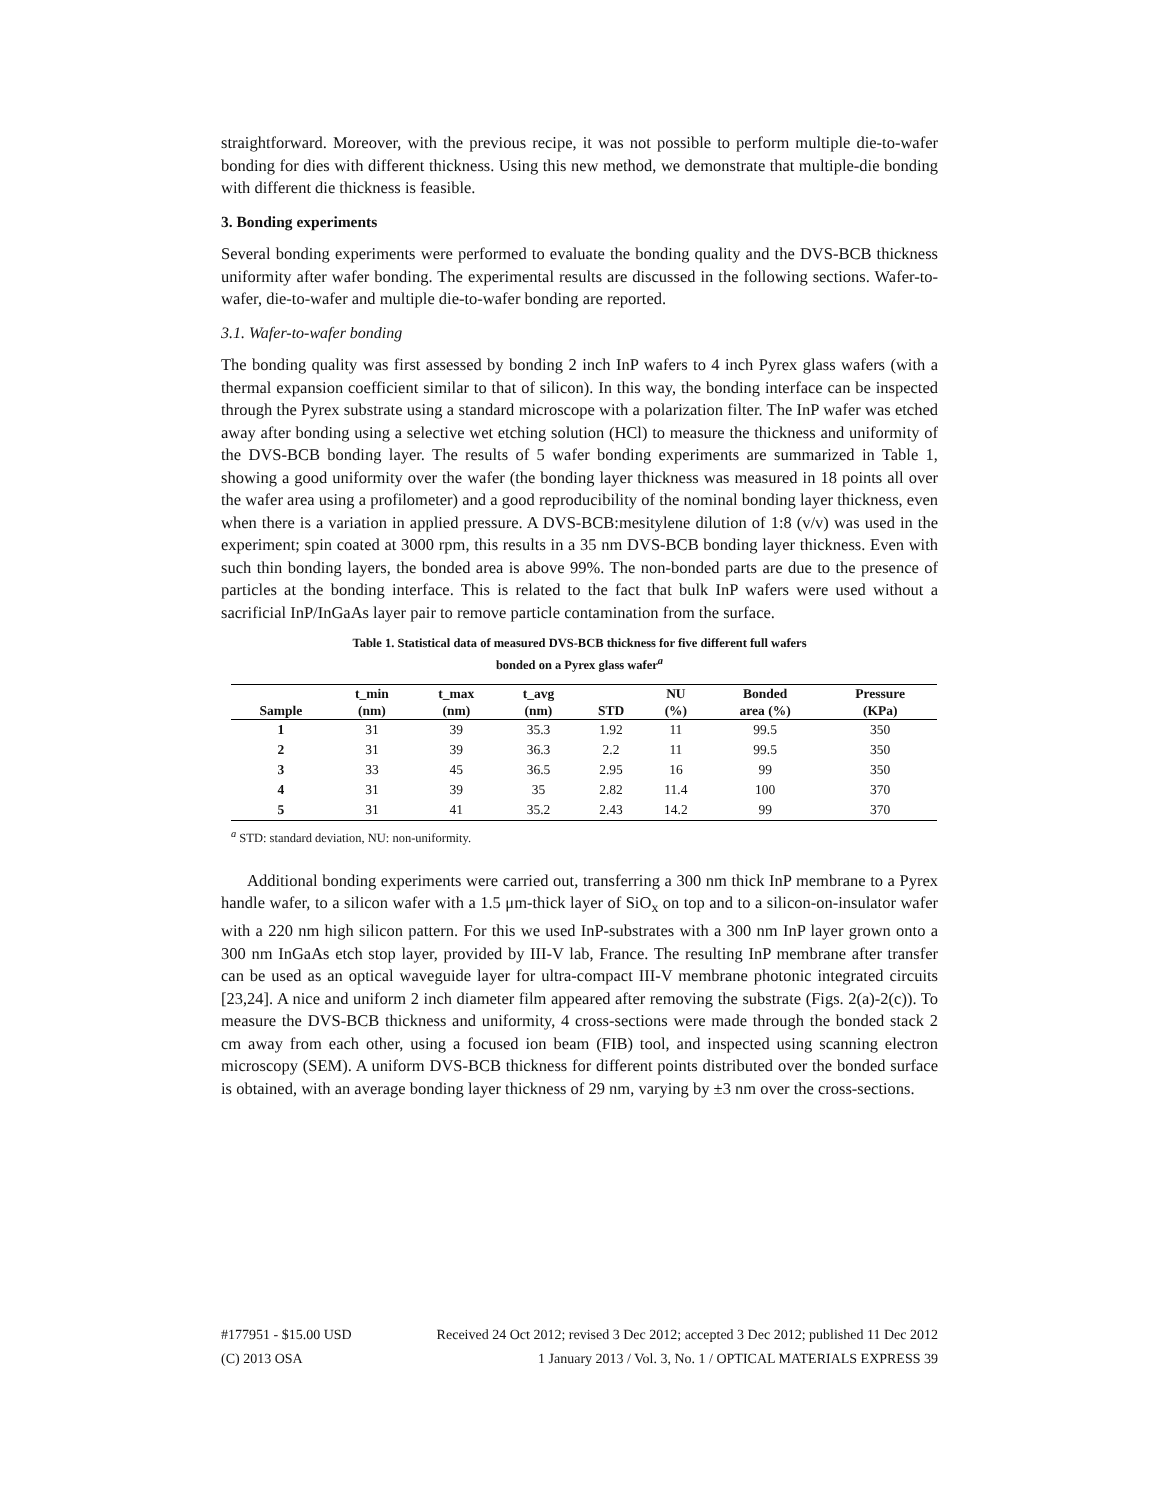straightforward. Moreover, with the previous recipe, it was not possible to perform multiple die-to-wafer bonding for dies with different thickness. Using this new method, we demonstrate that multiple-die bonding with different die thickness is feasible.
3. Bonding experiments
Several bonding experiments were performed to evaluate the bonding quality and the DVS-BCB thickness uniformity after wafer bonding. The experimental results are discussed in the following sections. Wafer-to-wafer, die-to-wafer and multiple die-to-wafer bonding are reported.
3.1. Wafer-to-wafer bonding
The bonding quality was first assessed by bonding 2 inch InP wafers to 4 inch Pyrex glass wafers (with a thermal expansion coefficient similar to that of silicon). In this way, the bonding interface can be inspected through the Pyrex substrate using a standard microscope with a polarization filter. The InP wafer was etched away after bonding using a selective wet etching solution (HCl) to measure the thickness and uniformity of the DVS-BCB bonding layer. The results of 5 wafer bonding experiments are summarized in Table 1, showing a good uniformity over the wafer (the bonding layer thickness was measured in 18 points all over the wafer area using a profilometer) and a good reproducibility of the nominal bonding layer thickness, even when there is a variation in applied pressure. A DVS-BCB:mesitylene dilution of 1:8 (v/v) was used in the experiment; spin coated at 3000 rpm, this results in a 35 nm DVS-BCB bonding layer thickness. Even with such thin bonding layers, the bonded area is above 99%. The non-bonded parts are due to the presence of particles at the bonding interface. This is related to the fact that bulk InP wafers were used without a sacrificial InP/InGaAs layer pair to remove particle contamination from the surface.
Table 1. Statistical data of measured DVS-BCB thickness for five different full wafers
bonded on a Pyrex glass wafer<sup>a</sup>
| Sample | t_min (nm) | t_max (nm) | t_avg (nm) | STD | NU (%) | Bonded area (%) | Pressure (KPa) |
| --- | --- | --- | --- | --- | --- | --- | --- |
| 1 | 31 | 39 | 35.3 | 1.92 | 11 | 99.5 | 350 |
| 2 | 31 | 39 | 36.3 | 2.2 | 11 | 99.5 | 350 |
| 3 | 33 | 45 | 36.5 | 2.95 | 16 | 99 | 350 |
| 4 | 31 | 39 | 35 | 2.82 | 11.4 | 100 | 370 |
| 5 | 31 | 41 | 35.2 | 2.43 | 14.2 | 99 | 370 |
<sup>a</sup> STD: standard deviation, NU: non-uniformity.
Additional bonding experiments were carried out, transferring a 300 nm thick InP membrane to a Pyrex handle wafer, to a silicon wafer with a 1.5 μm-thick layer of SiO<sub>x</sub> on top and to a silicon-on-insulator wafer with a 220 nm high silicon pattern. For this we used InP-substrates with a 300 nm InP layer grown onto a 300 nm InGaAs etch stop layer, provided by III-V lab, France. The resulting InP membrane after transfer can be used as an optical waveguide layer for ultra-compact III-V membrane photonic integrated circuits [23,24]. A nice and uniform 2 inch diameter film appeared after removing the substrate (Figs. 2(a)-2(c)). To measure the DVS-BCB thickness and uniformity, 4 cross-sections were made through the bonded stack 2 cm away from each other, using a focused ion beam (FIB) tool, and inspected using scanning electron microscopy (SEM). A uniform DVS-BCB thickness for different points distributed over the bonded surface is obtained, with an average bonding layer thickness of 29 nm, varying by ±3 nm over the cross-sections.
#177951 - $15.00 USD Received 24 Oct 2012; revised 3 Dec 2012; accepted 3 Dec 2012; published 11 Dec 2012
(C) 2013 OSA 1 January 2013 / Vol. 3, No. 1 / OPTICAL MATERIALS EXPRESS 39